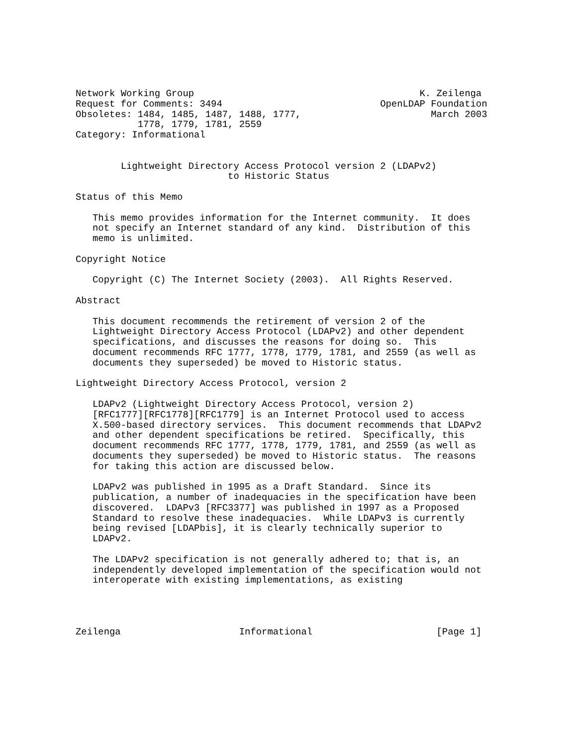Network Working Group                                        K. Zeilenga
Request for Comments: 3494                            OpenLDAP Foundation
Obsoletes: 1484, 1485, 1487, 1488, 1777,                       March 2003
           1778, 1779, 1781, 2559
Category: Informational


        Lightweight Directory Access Protocol version 2 (LDAPv2)
                           to Historic Status

Status of this Memo

   This memo provides information for the Internet community.  It does
   not specify an Internet standard of any kind.  Distribution of this
   memo is unlimited.

Copyright Notice

   Copyright (C) The Internet Society (2003).  All Rights Reserved.

Abstract

   This document recommends the retirement of version 2 of the
   Lightweight Directory Access Protocol (LDAPv2) and other dependent
   specifications, and discusses the reasons for doing so.  This
   document recommends RFC 1777, 1778, 1779, 1781, and 2559 (as well as
   documents they superseded) be moved to Historic status.

Lightweight Directory Access Protocol, version 2

   LDAPv2 (Lightweight Directory Access Protocol, version 2)
   [RFC1777][RFC1778][RFC1779] is an Internet Protocol used to access
   X.500-based directory services.  This document recommends that LDAPv2
   and other dependent specifications be retired.  Specifically, this
   document recommends RFC 1777, 1778, 1779, 1781, and 2559 (as well as
   documents they superseded) be moved to Historic status.  The reasons
   for taking this action are discussed below.

   LDAPv2 was published in 1995 as a Draft Standard.  Since its
   publication, a number of inadequacies in the specification have been
   discovered.  LDAPv3 [RFC3377] was published in 1997 as a Proposed
   Standard to resolve these inadequacies.  While LDAPv3 is currently
   being revised [LDAPbis], it is clearly technically superior to
   LDAPv2.

   The LDAPv2 specification is not generally adhered to; that is, an
   independently developed implementation of the specification would not
   interoperate with existing implementations, as existing




Zeilenga                     Informational                      [Page 1]